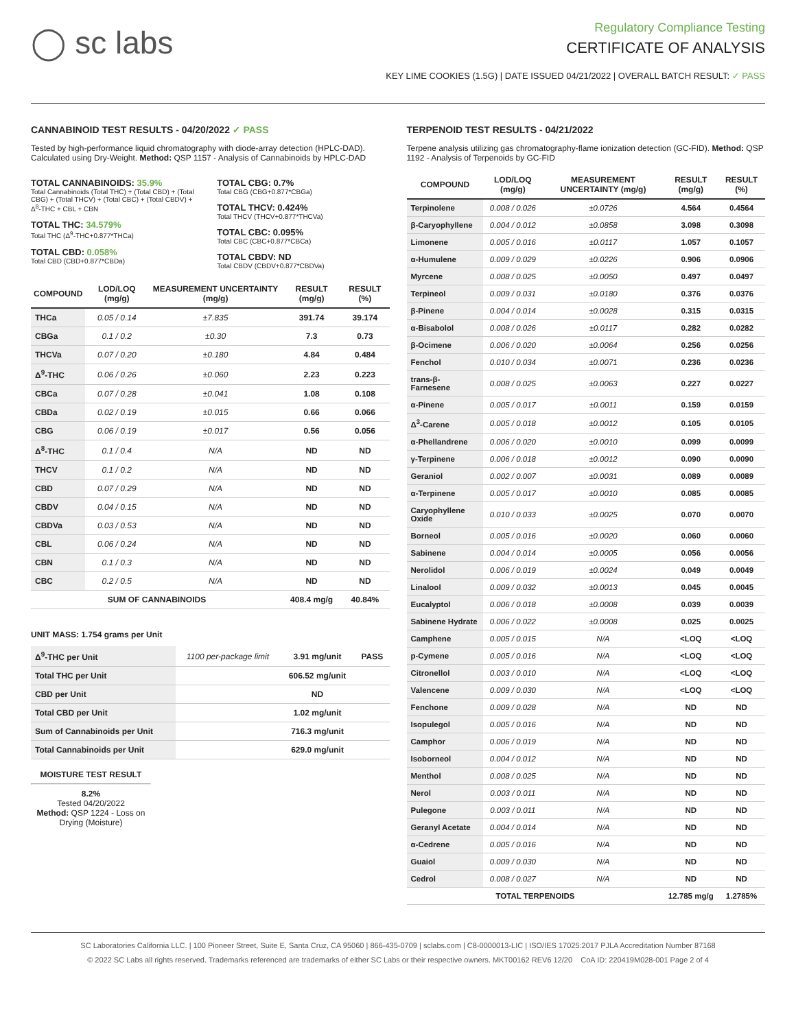◯ sc labs
Regulatory Compliance Testing
CERTIFICATE OF ANALYSIS
KEY LIME COOKIES (1.5G) | DATE ISSUED 04/21/2022 | OVERALL BATCH RESULT: ✓ PASS
CANNABINOID TEST RESULTS - 04/20/2022 ✓ PASS
Tested by high-performance liquid chromatography with diode-array detection (HPLC-DAD). Calculated using Dry-Weight. Method: QSP 1157 - Analysis of Cannabinoids by HPLC-DAD
TOTAL CANNABINOIDS: 35.9%
Total Cannabinoids (Total THC) + (Total CBD) + (Total CBG) + (Total THCV) + (Total CBC) + (Total CBDV) + Δ<sup>8</sup>-THC + CBL + CBN
TOTAL THC: 34.579%
Total THC (Δ<sup>9</sup>-THC+0.877*THCa)
TOTAL CBD: 0.058%
Total CBD (CBD+0.877*CBDa)
TOTAL CBG: 0.7%
Total CBG (CBG+0.877*CBGa)
TOTAL THCV: 0.424%
Total THCV (THCV+0.877*THCVa)
TOTAL CBC: 0.095%
Total CBC (CBC+0.877*CBCa)
TOTAL CBDV: ND
Total CBDV (CBDV+0.877*CBDVa)
| COMPOUND | LOD/LOQ (mg/g) | MEASUREMENT UNCERTAINTY (mg/g) | RESULT (mg/g) | RESULT (%) |
| --- | --- | --- | --- | --- |
| THCa | 0.05 / 0.14 | ±7.835 | 391.74 | 39.174 |
| CBGa | 0.1 / 0.2 | ±0.30 | 7.3 | 0.73 |
| THCVa | 0.07 / 0.20 | ±0.180 | 4.84 | 0.484 |
| Δ<sup>9</sup>-THC | 0.06 / 0.26 | ±0.060 | 2.23 | 0.223 |
| CBCa | 0.07 / 0.28 | ±0.041 | 1.08 | 0.108 |
| CBDa | 0.02 / 0.19 | ±0.015 | 0.66 | 0.066 |
| CBG | 0.06 / 0.19 | ±0.017 | 0.56 | 0.056 |
| Δ<sup>8</sup>-THC | 0.1 / 0.4 | N/A | ND | ND |
| THCV | 0.1 / 0.2 | N/A | ND | ND |
| CBD | 0.07 / 0.29 | N/A | ND | ND |
| CBDV | 0.04 / 0.15 | N/A | ND | ND |
| CBDVa | 0.03 / 0.53 | N/A | ND | ND |
| CBL | 0.06 / 0.24 | N/A | ND | ND |
| CBN | 0.1 / 0.3 | N/A | ND | ND |
| CBC | 0.2 / 0.5 | N/A | ND | ND |
| SUM OF CANNABINOIDS | | | 408.4 mg/g | 40.84% |
UNIT MASS: 1.754 grams per Unit
| Δ<sup>9</sup>-THC per Unit | 1100 per-package limit | 3.91 mg/unit | PASS |
| Total THC per Unit | | 606.52 mg/unit | |
| CBD per Unit | | ND | |
| Total CBD per Unit | | 1.02 mg/unit | |
| Sum of Cannabinoids per Unit | | 716.3 mg/unit | |
| Total Cannabinoids per Unit | | 629.0 mg/unit | |
MOISTURE TEST RESULT
8.2%
Tested 04/20/2022
Method: QSP 1224 - Loss on Drying (Moisture)
TERPENOID TEST RESULTS - 04/21/2022
Terpene analysis utilizing gas chromatography-flame ionization detection (GC-FID). Method: QSP 1192 - Analysis of Terpenoids by GC-FID
| COMPOUND | LOD/LOQ (mg/g) | MEASUREMENT UNCERTAINTY (mg/g) | RESULT (mg/g) | RESULT (%) |
| --- | --- | --- | --- | --- |
| Terpinolene | 0.008 / 0.026 | ±0.0726 | 4.564 | 0.4564 |
| β-Caryophyllene | 0.004 / 0.012 | ±0.0858 | 3.098 | 0.3098 |
| Limonene | 0.005 / 0.016 | ±0.0117 | 1.057 | 0.1057 |
| α-Humulene | 0.009 / 0.029 | ±0.0226 | 0.906 | 0.0906 |
| Myrcene | 0.008 / 0.025 | ±0.0050 | 0.497 | 0.0497 |
| Terpineol | 0.009 / 0.031 | ±0.0180 | 0.376 | 0.0376 |
| β-Pinene | 0.004 / 0.014 | ±0.0028 | 0.315 | 0.0315 |
| α-Bisabolol | 0.008 / 0.026 | ±0.0117 | 0.282 | 0.0282 |
| β-Ocimene | 0.006 / 0.020 | ±0.0064 | 0.256 | 0.0256 |
| Fenchol | 0.010 / 0.034 | ±0.0071 | 0.236 | 0.0236 |
| trans-β-Farnesene | 0.008 / 0.025 | ±0.0063 | 0.227 | 0.0227 |
| α-Pinene | 0.005 / 0.017 | ±0.0011 | 0.159 | 0.0159 |
| Δ<sup>3</sup>-Carene | 0.005 / 0.018 | ±0.0012 | 0.105 | 0.0105 |
| α-Phellandrene | 0.006 / 0.020 | ±0.0010 | 0.099 | 0.0099 |
| γ-Terpinene | 0.006 / 0.018 | ±0.0012 | 0.090 | 0.0090 |
| Geraniol | 0.002 / 0.007 | ±0.0031 | 0.089 | 0.0089 |
| α-Terpinene | 0.005 / 0.017 | ±0.0010 | 0.085 | 0.0085 |
| Caryophyllene Oxide | 0.010 / 0.033 | ±0.0025 | 0.070 | 0.0070 |
| Borneol | 0.005 / 0.016 | ±0.0020 | 0.060 | 0.0060 |
| Sabinene | 0.004 / 0.014 | ±0.0005 | 0.056 | 0.0056 |
| Nerolidol | 0.006 / 0.019 | ±0.0024 | 0.049 | 0.0049 |
| Linalool | 0.009 / 0.032 | ±0.0013 | 0.045 | 0.0045 |
| Eucalyptol | 0.006 / 0.018 | ±0.0008 | 0.039 | 0.0039 |
| Sabinene Hydrate | 0.006 / 0.022 | ±0.0008 | 0.025 | 0.0025 |
| Camphene | 0.005 / 0.015 | N/A | <LOQ | <LOQ |
| p-Cymene | 0.005 / 0.016 | N/A | <LOQ | <LOQ |
| Citronellol | 0.003 / 0.010 | N/A | <LOQ | <LOQ |
| Valencene | 0.009 / 0.030 | N/A | <LOQ | <LOQ |
| Fenchone | 0.009 / 0.028 | N/A | ND | ND |
| Isopulegol | 0.005 / 0.016 | N/A | ND | ND |
| Camphor | 0.006 / 0.019 | N/A | ND | ND |
| Isoborneol | 0.004 / 0.012 | N/A | ND | ND |
| Menthol | 0.008 / 0.025 | N/A | ND | ND |
| Nerol | 0.003 / 0.011 | N/A | ND | ND |
| Pulegone | 0.003 / 0.011 | N/A | ND | ND |
| Geranyl Acetate | 0.004 / 0.014 | N/A | ND | ND |
| α-Cedrene | 0.005 / 0.016 | N/A | ND | ND |
| Guaiol | 0.009 / 0.030 | N/A | ND | ND |
| Cedrol | 0.008 / 0.027 | N/A | ND | ND |
| TOTAL TERPENOIDS | | | 12.785 mg/g | 1.2785% |
SC Laboratories California LLC. | 100 Pioneer Street, Suite E, Santa Cruz, CA 95060 | 866-435-0709 | sclabs.com | C8-0000013-LIC | ISO/IES 17025:2017 PJLA Accreditation Number 87168
© 2022 SC Labs all rights reserved. Trademarks referenced are trademarks of either SC Labs or their respective owners. MKT00162 REV6 12/20 CoA ID: 220419M028-001 Page 2 of 4